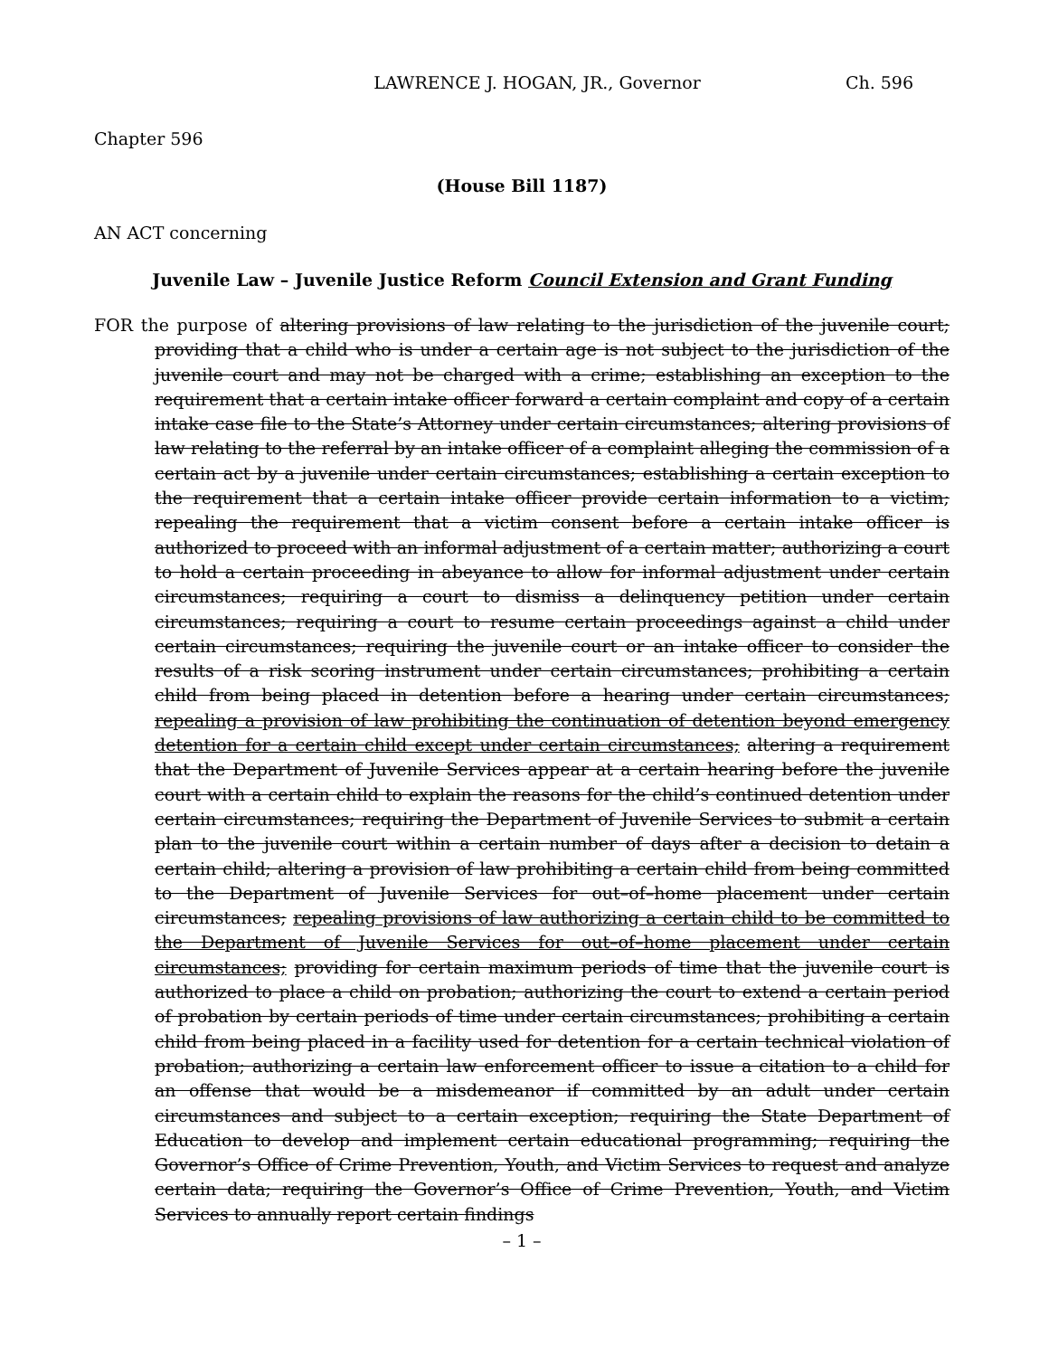LAWRENCE J. HOGAN, JR., Governor Ch. 596
Chapter 596
(House Bill 1187)
AN ACT concerning
Juvenile Law – Juvenile Justice Reform Council Extension and Grant Funding
FOR the purpose of altering provisions of law relating to the jurisdiction of the juvenile court; providing that a child who is under a certain age is not subject to the jurisdiction of the juvenile court and may not be charged with a crime; establishing an exception to the requirement that a certain intake officer forward a certain complaint and copy of a certain intake case file to the State’s Attorney under certain circumstances; altering provisions of law relating to the referral by an intake officer of a complaint alleging the commission of a certain act by a juvenile under certain circumstances; establishing a certain exception to the requirement that a certain intake officer provide certain information to a victim; repealing the requirement that a victim consent before a certain intake officer is authorized to proceed with an informal adjustment of a certain matter; authorizing a court to hold a certain proceeding in abeyance to allow for informal adjustment under certain circumstances; requiring a court to dismiss a delinquency petition under certain circumstances; requiring a court to resume certain proceedings against a child under certain circumstances; requiring the juvenile court or an intake officer to consider the results of a risk scoring instrument under certain circumstances; prohibiting a certain child from being placed in detention before a hearing under certain circumstances; repealing a provision of law prohibiting the continuation of detention beyond emergency detention for a certain child except under certain circumstances; altering a requirement that the Department of Juvenile Services appear at a certain hearing before the juvenile court with a certain child to explain the reasons for the child’s continued detention under certain circumstances; requiring the Department of Juvenile Services to submit a certain plan to the juvenile court within a certain number of days after a decision to detain a certain child; altering a provision of law prohibiting a certain child from being committed to the Department of Juvenile Services for out–of–home placement under certain circumstances; repealing provisions of law authorizing a certain child to be committed to the Department of Juvenile Services for out–of–home placement under certain circumstances; providing for certain maximum periods of time that the juvenile court is authorized to place a child on probation; authorizing the court to extend a certain period of probation by certain periods of time under certain circumstances; prohibiting a certain child from being placed in a facility used for detention for a certain technical violation of probation; authorizing a certain law enforcement officer to issue a citation to a child for an offense that would be a misdemeanor if committed by an adult under certain circumstances and subject to a certain exception; requiring the State Department of Education to develop and implement certain educational programming; requiring the Governor’s Office of Crime Prevention, Youth, and Victim Services to request and analyze certain data; requiring the Governor’s Office of Crime Prevention, Youth, and Victim Services to annually report certain findings
– 1 –